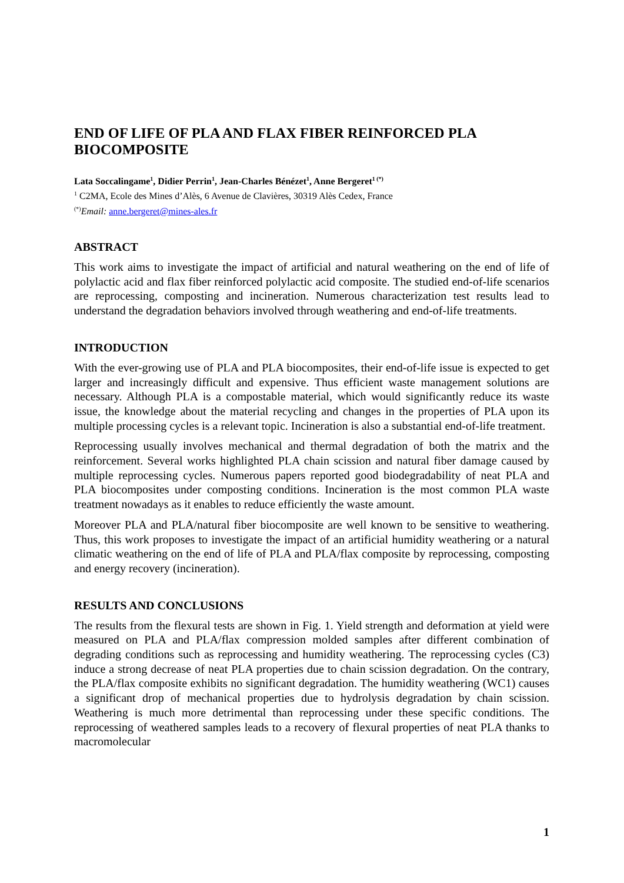END OF LIFE OF PLA AND FLAX FIBER REINFORCED PLA BIOCOMPOSITE
Lata Soccalingame<sup>1</sup>, Didier Perrin<sup>1</sup>, Jean-Charles Bénézet<sup>1</sup>, Anne Bergeret<sup>1 (*)</sup>
<sup>1</sup> C2MA, Ecole des Mines d’Alès, 6 Avenue de Clavières, 30319 Alès Cedex, France
<sup>(*)</sup> Email: anne.bergeret@mines-ales.fr
ABSTRACT
This work aims to investigate the impact of artificial and natural weathering on the end of life of polylactic acid and flax fiber reinforced polylactic acid composite. The studied end-of-life scenarios are reprocessing, composting and incineration. Numerous characterization test results lead to understand the degradation behaviors involved through weathering and end-of-life treatments.
INTRODUCTION
With the ever-growing use of PLA and PLA biocomposites, their end-of-life issue is expected to get larger and increasingly difficult and expensive. Thus efficient waste management solutions are necessary. Although PLA is a compostable material, which would significantly reduce its waste issue, the knowledge about the material recycling and changes in the properties of PLA upon its multiple processing cycles is a relevant topic. Incineration is also a substantial end-of-life treatment.
Reprocessing usually involves mechanical and thermal degradation of both the matrix and the reinforcement. Several works highlighted PLA chain scission and natural fiber damage caused by multiple reprocessing cycles. Numerous papers reported good biodegradability of neat PLA and PLA biocomposites under composting conditions. Incineration is the most common PLA waste treatment nowadays as it enables to reduce efficiently the waste amount.
Moreover PLA and PLA/natural fiber biocomposite are well known to be sensitive to weathering. Thus, this work proposes to investigate the impact of an artificial humidity weathering or a natural climatic weathering on the end of life of PLA and PLA/flax composite by reprocessing, composting and energy recovery (incineration).
RESULTS AND CONCLUSIONS
The results from the flexural tests are shown in Fig. 1. Yield strength and deformation at yield were measured on PLA and PLA/flax compression molded samples after different combination of degrading conditions such as reprocessing and humidity weathering. The reprocessing cycles (C3) induce a strong decrease of neat PLA properties due to chain scission degradation. On the contrary, the PLA/flax composite exhibits no significant degradation. The humidity weathering (WC1) causes a significant drop of mechanical properties due to hydrolysis degradation by chain scission. Weathering is much more detrimental than reprocessing under these specific conditions. The reprocessing of weathered samples leads to a recovery of flexural properties of neat PLA thanks to macromolecular
1